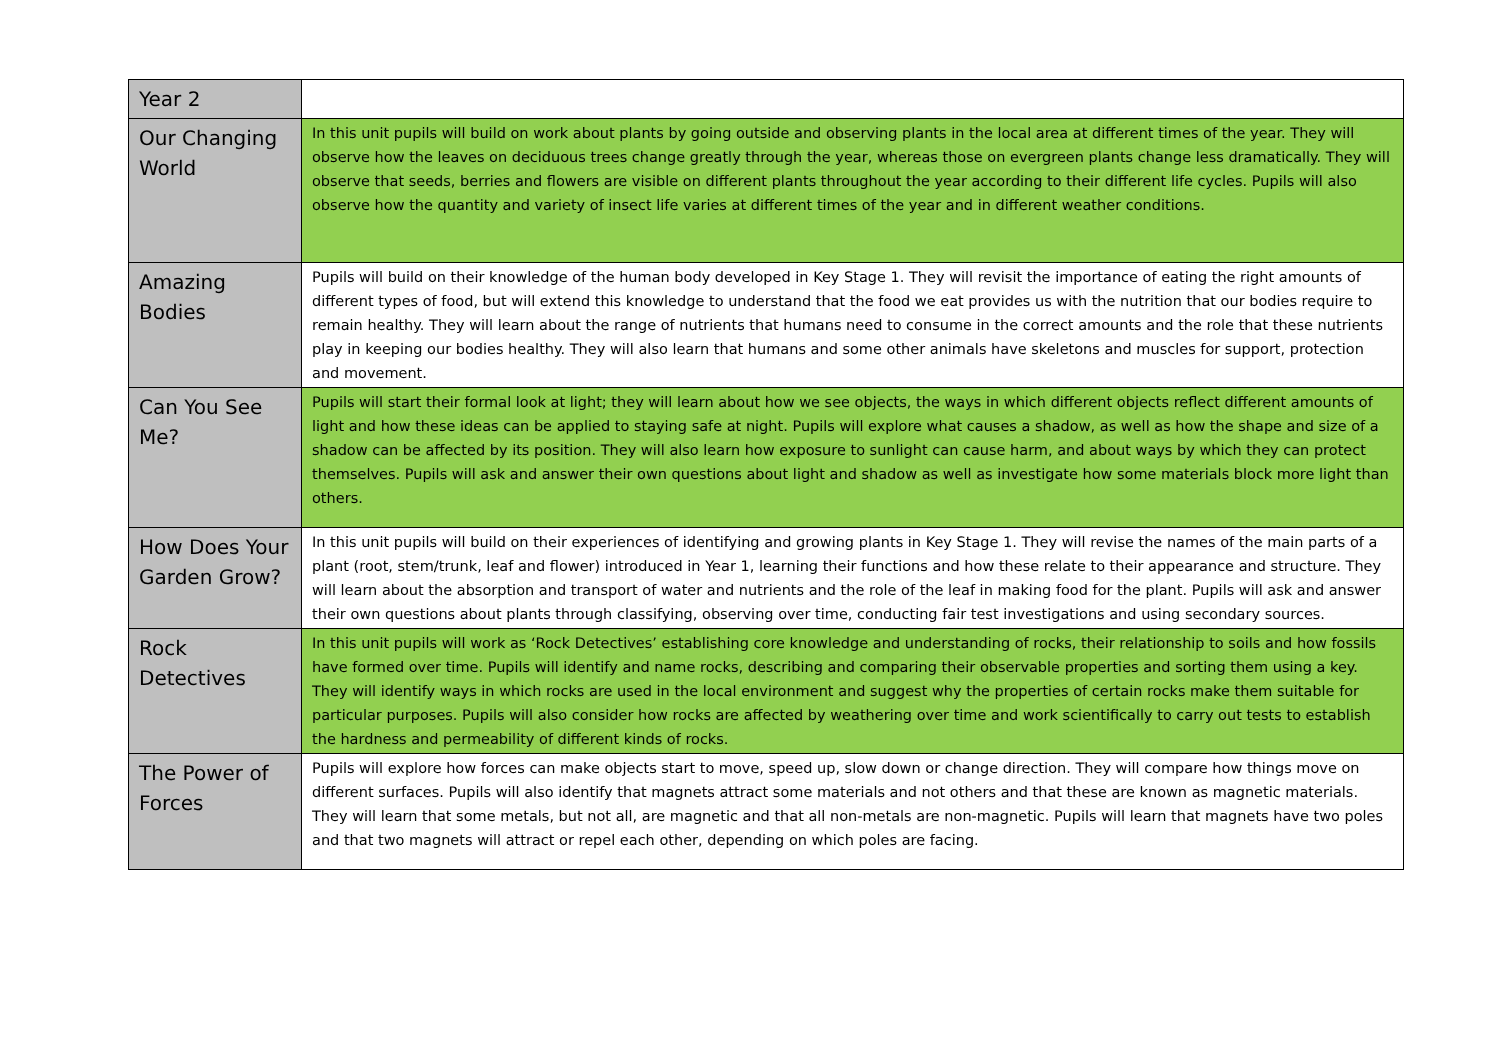| Year 2 | |
| Our Changing World | In this unit pupils will build on work about plants by going outside and observing plants in the local area at different times of the year. They will observe how the leaves on deciduous trees change greatly through the year, whereas those on evergreen plants change less dramatically. They will observe that seeds, berries and flowers are visible on different plants throughout the year according to their different life cycles. Pupils will also observe how the quantity and variety of insect life varies at different times of the year and in different weather conditions. |
| Amazing Bodies | Pupils will build on their knowledge of the human body developed in Key Stage 1. They will revisit the importance of eating the right amounts of different types of food, but will extend this knowledge to understand that the food we eat provides us with the nutrition that our bodies require to remain healthy. They will learn about the range of nutrients that humans need to consume in the correct amounts and the role that these nutrients play in keeping our bodies healthy. They will also learn that humans and some other animals have skeletons and muscles for support, protection and movement. |
| Can You See Me? | Pupils will start their formal look at light; they will learn about how we see objects, the ways in which different objects reflect different amounts of light and how these ideas can be applied to staying safe at night. Pupils will explore what causes a shadow, as well as how the shape and size of a shadow can be affected by its position. They will also learn how exposure to sunlight can cause harm, and about ways by which they can protect themselves. Pupils will ask and answer their own questions about light and shadow as well as investigate how some materials block more light than others. |
| How Does Your Garden Grow? | In this unit pupils will build on their experiences of identifying and growing plants in Key Stage 1. They will revise the names of the main parts of a plant (root, stem/trunk, leaf and flower) introduced in Year 1, learning their functions and how these relate to their appearance and structure. They will learn about the absorption and transport of water and nutrients and the role of the leaf in making food for the plant. Pupils will ask and answer their own questions about plants through classifying, observing over time, conducting fair test investigations and using secondary sources. |
| Rock Detectives | In this unit pupils will work as ‘Rock Detectives’ establishing core knowledge and understanding of rocks, their relationship to soils and how fossils have formed over time. Pupils will identify and name rocks, describing and comparing their observable properties and sorting them using a key. They will identify ways in which rocks are used in the local environment and suggest why the properties of certain rocks make them suitable for particular purposes. Pupils will also consider how rocks are affected by weathering over time and work scientifically to carry out tests to establish the hardness and permeability of different kinds of rocks. |
| The Power of Forces | Pupils will explore how forces can make objects start to move, speed up, slow down or change direction. They will compare how things move on different surfaces. Pupils will also identify that magnets attract some materials and not others and that these are known as magnetic materials. They will learn that some metals, but not all, are magnetic and that all non-metals are non-magnetic. Pupils will learn that magnets have two poles and that two magnets will attract or repel each other, depending on which poles are facing. |